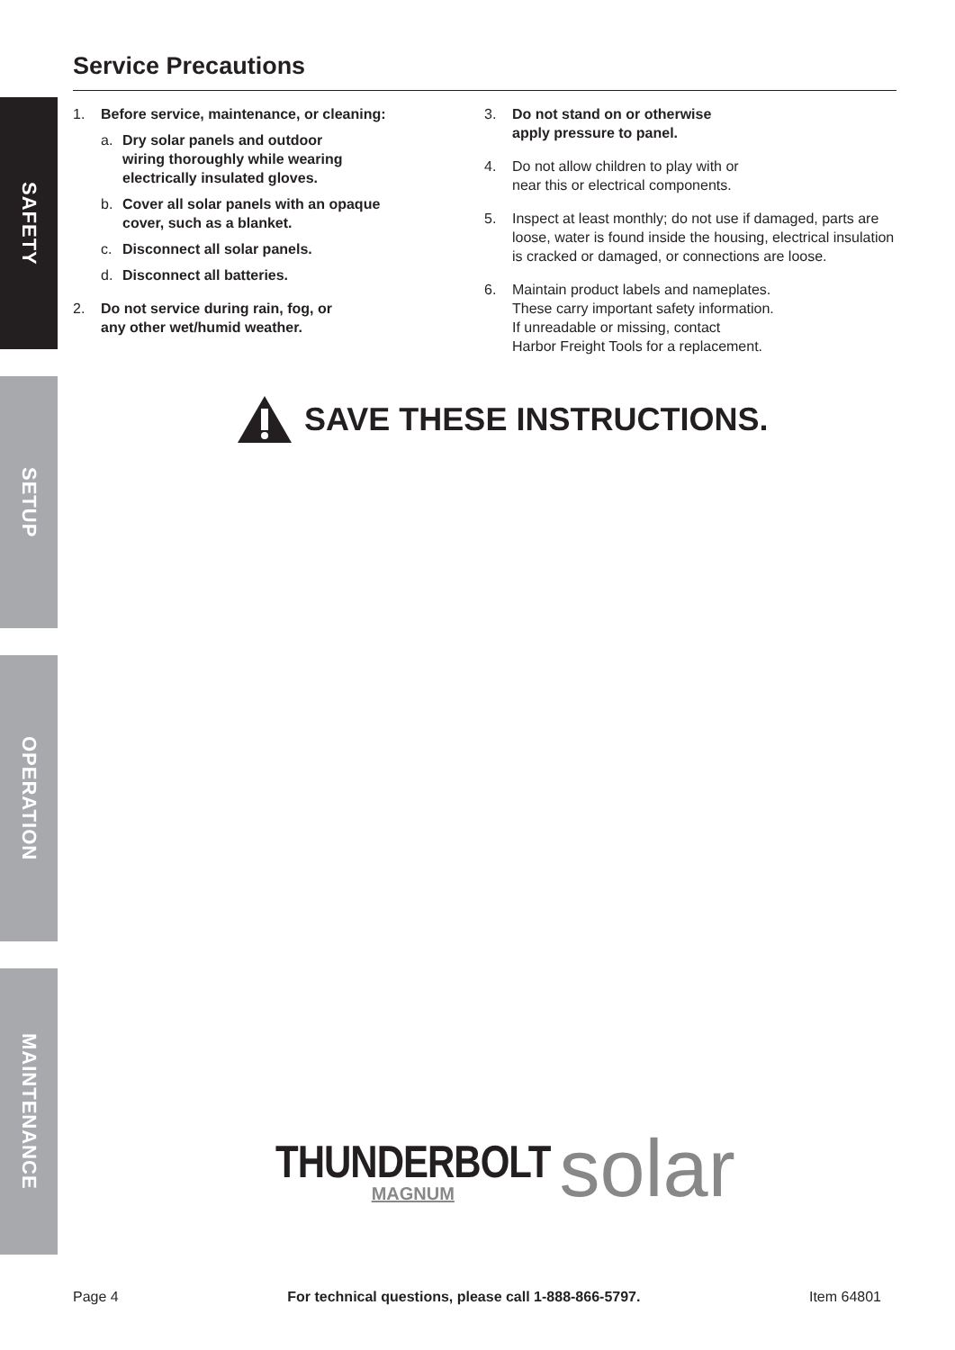SAFETY
SETUP
OPERATION
MAINTENANCE
Service Precautions
1. Before service, maintenance, or cleaning:
a. Dry solar panels and outdoor
wiring thoroughly while wearing
electrically insulated gloves.
b. Cover all solar panels with an opaque
cover, such as a blanket.
c. Disconnect all solar panels.
d. Disconnect all batteries.
2. Do not service during rain, fog, or
any other wet/humid weather.
3. Do not stand on or otherwise
apply pressure to panel.
4. Do not allow children to play with or
near this or electrical components.
5. Inspect at least monthly; do not use if damaged, parts are loose, water is found inside the housing, electrical insulation is cracked or damaged, or connections are loose.
6. Maintain product labels and nameplates.
These carry important safety information.
If unreadable or missing, contact
Harbor Freight Tools for a replacement.
SAVE THESE INSTRUCTIONS.
THUNDERBOLT
MAGNUM
solar
Page 4 For technical questions, please call 1-888-866-5797. Item 64801